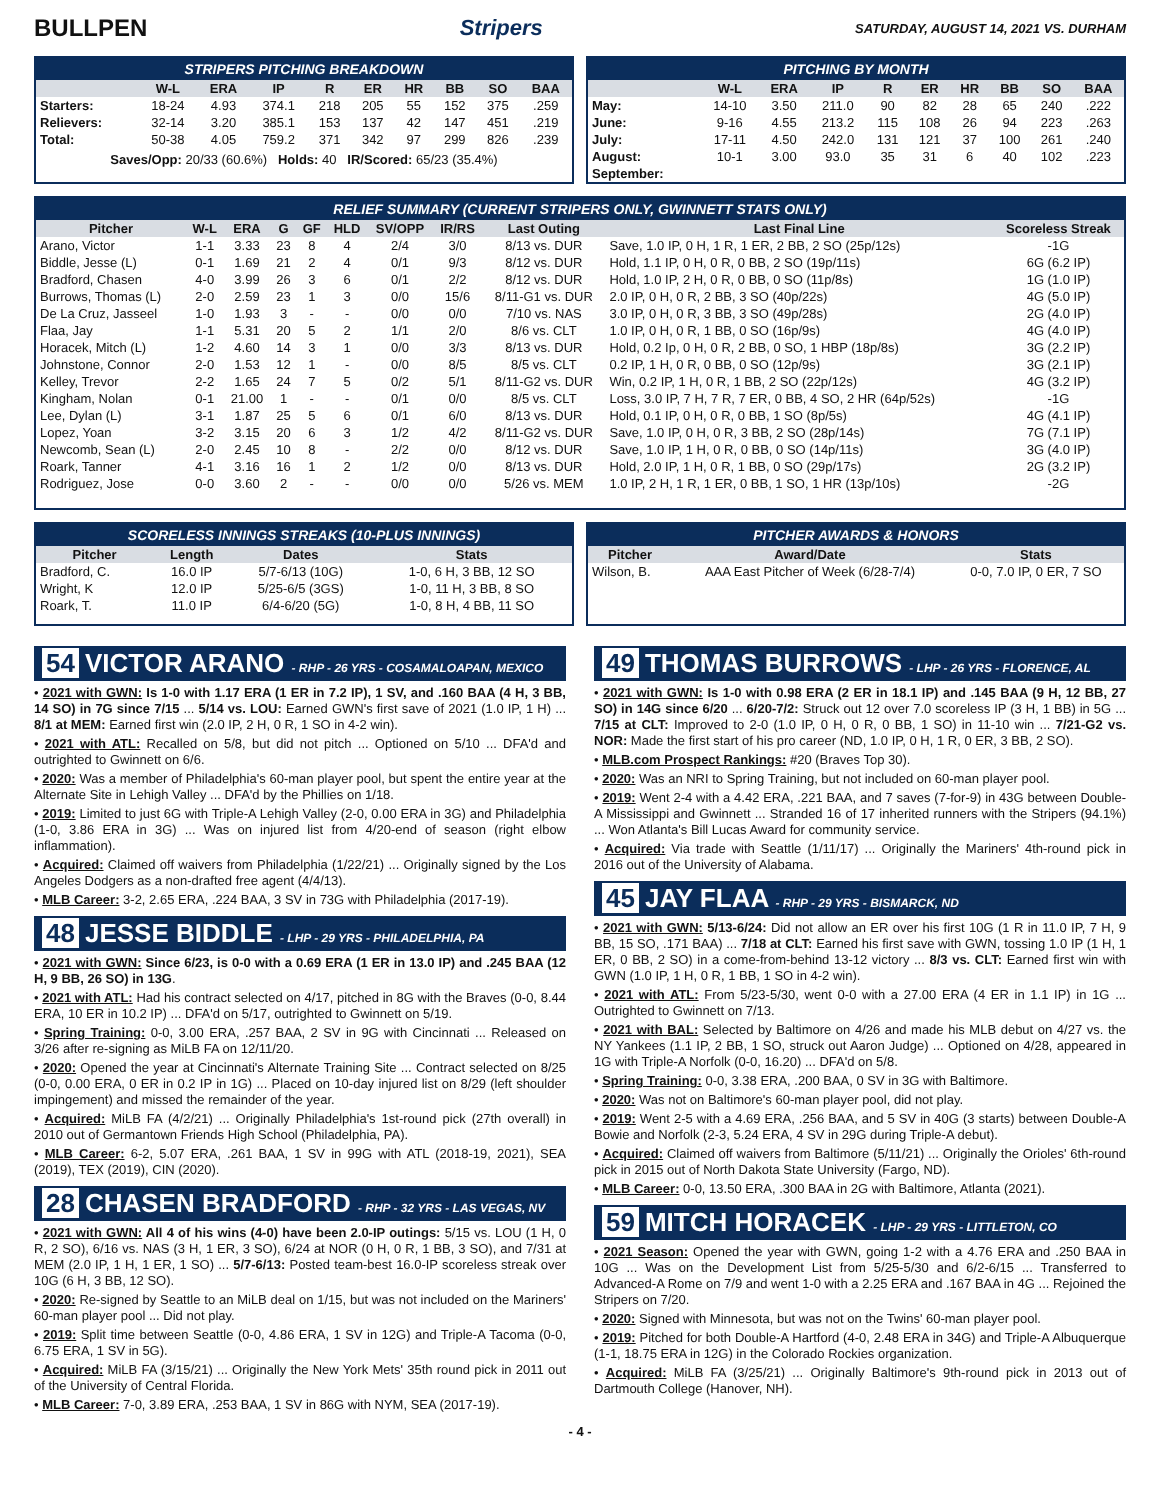BULLPEN Stripers
SATURDAY, AUGUST 14, 2021 VS. DURHAM
STRIPERS PITCHING BREAKDOWN
| | W-L | ERA | IP | R | ER | HR | BB | SO | BAA |
| --- | --- | --- | --- | --- | --- | --- | --- | --- | --- |
| Starters: | 18-24 | 4.93 | 374.1 | 218 | 205 | 55 | 152 | 375 | .259 |
| Relievers: | 32-14 | 3.20 | 385.1 | 153 | 137 | 42 | 147 | 451 | .219 |
| Total: | 50-38 | 4.05 | 759.2 | 371 | 342 | 97 | 299 | 826 | .239 |
Saves/Opp: 20/33 (60.6%) Holds: 40 IR/Scored: 65/23 (35.4%)
PITCHING BY MONTH
| | W-L | ERA | IP | R | ER | HR | BB | SO | BAA |
| --- | --- | --- | --- | --- | --- | --- | --- | --- | --- |
| May: | 14-10 | 3.50 | 211.0 | 90 | 82 | 28 | 65 | 240 | .222 |
| June: | 9-16 | 4.55 | 213.2 | 115 | 108 | 26 | 94 | 223 | .263 |
| July: | 17-11 | 4.50 | 242.0 | 131 | 121 | 37 | 100 | 261 | .240 |
| August: | 10-1 | 3.00 | 93.0 | 35 | 31 | 6 | 40 | 102 | .223 |
| September: | | | | | | | | | |
RELIEF SUMMARY (CURRENT STRIPERS ONLY, GWINNETT STATS ONLY)
| Pitcher | W-L | ERA | G | GF | HLD | SV/OPP | IR/RS | Last Outing | Last Final Line | Scoreless Streak |
| --- | --- | --- | --- | --- | --- | --- | --- | --- | --- | --- |
| Arano, Victor | 1-1 | 3.33 | 23 | 8 | 4 | 2/4 | 3/0 | 8/13 vs. DUR | Save, 1.0 IP, 0 H, 1 R, 1 ER, 2 BB, 2 SO (25p/12s) | -1G |
| Biddle, Jesse (L) | 0-1 | 1.69 | 21 | 2 | 4 | 0/1 | 9/3 | 8/12 vs. DUR | Hold, 1.1 IP, 0 H, 0 R, 0 BB, 2 SO (19p/11s) | 6G (6.2 IP) |
| Bradford, Chasen | 4-0 | 3.99 | 26 | 3 | 6 | 0/1 | 2/2 | 8/12 vs. DUR | Hold, 1.0 IP, 2 H, 0 R, 0 BB, 0 SO (11p/8s) | 1G (1.0 IP) |
| Burrows, Thomas (L) | 2-0 | 2.59 | 23 | 1 | 3 | 0/0 | 15/6 | 8/11-G1 vs. DUR | 2.0 IP, 0 H, 0 R, 2 BB, 3 SO (40p/22s) | 4G (5.0 IP) |
| De La Cruz, Jasseel | 1-0 | 1.93 | 3 | - | - | 0/0 | 0/0 | 7/10 vs. NAS | 3.0 IP, 0 H, 0 R, 3 BB, 3 SO (49p/28s) | 2G (4.0 IP) |
| Flaa, Jay | 1-1 | 5.31 | 20 | 5 | 2 | 1/1 | 2/0 | 8/6 vs. CLT | 1.0 IP, 0 H, 0 R, 1 BB, 0 SO (16p/9s) | 4G (4.0 IP) |
| Horacek, Mitch (L) | 1-2 | 4.60 | 14 | 3 | 1 | 0/0 | 3/3 | 8/13 vs. DUR | Hold, 0.2 Ip, 0 H, 0 R, 2 BB, 0 SO, 1 HBP (18p/8s) | 3G (2.2 IP) |
| Johnstone, Connor | 2-0 | 1.53 | 12 | 1 | - | 0/0 | 8/5 | 8/5 vs. CLT | 0.2 IP, 1 H, 0 R, 0 BB, 0 SO (12p/9s) | 3G (2.1 IP) |
| Kelley, Trevor | 2-2 | 1.65 | 24 | 7 | 5 | 0/2 | 5/1 | 8/11-G2 vs. DUR | Win, 0.2 IP, 1 H, 0 R, 1 BB, 2 SO (22p/12s) | 4G (3.2 IP) |
| Kingham, Nolan | 0-1 | 21.00 | 1 | - | - | 0/1 | 0/0 | 8/5 vs. CLT | Loss, 3.0 IP, 7 H, 7 R, 7 ER, 0 BB, 4 SO, 2 HR (64p/52s) | -1G |
| Lee, Dylan (L) | 3-1 | 1.87 | 25 | 5 | 6 | 0/1 | 6/0 | 8/13 vs. DUR | Hold, 0.1 IP, 0 H, 0 R, 0 BB, 1 SO (8p/5s) | 4G (4.1 IP) |
| Lopez, Yoan | 3-2 | 3.15 | 20 | 6 | 3 | 1/2 | 4/2 | 8/11-G2 vs. DUR | Save, 1.0 IP, 0 H, 0 R, 3 BB, 2 SO (28p/14s) | 7G (7.1 IP) |
| Newcomb, Sean (L) | 2-0 | 2.45 | 10 | 8 | - | 2/2 | 0/0 | 8/12 vs. DUR | Save, 1.0 IP, 1 H, 0 R, 0 BB, 0 SO (14p/11s) | 3G (4.0 IP) |
| Roark, Tanner | 4-1 | 3.16 | 16 | 1 | 2 | 1/2 | 0/0 | 8/13 vs. DUR | Hold, 2.0 IP, 1 H, 0 R, 1 BB, 0 SO (29p/17s) | 2G (3.2 IP) |
| Rodriguez, Jose | 0-0 | 3.60 | 2 | - | - | 0/0 | 0/0 | 5/26 vs. MEM | 1.0 IP, 2 H, 1 R, 1 ER, 0 BB, 1 SO, 1 HR (13p/10s) | -2G |
SCORELESS INNINGS STREAKS (10-PLUS INNINGS)
| Pitcher | Length | Dates | Stats |
| --- | --- | --- | --- |
| Bradford, C. | 16.0 IP | 5/7-6/13 (10G) | 1-0, 6 H, 3 BB, 12 SO |
| Wright, K | 12.0 IP | 5/25-6/5 (3GS) | 1-0, 11 H, 3 BB, 8 SO |
| Roark, T. | 11.0 IP | 6/4-6/20 (5G) | 1-0, 8 H, 4 BB, 11 SO |
PITCHER AWARDS & HONORS
| Pitcher | Award/Date | Stats |
| --- | --- | --- |
| Wilson, B. | AAA East Pitcher of Week (6/28-7/4) | 0-0, 7.0 IP, 0 ER, 7 SO |
54 VICTOR ARANO - RHP - 26 YRS - COSAMALOAPAN, MEXICO
• 2021 with GWN: Is 1-0 with 1.17 ERA (1 ER in 7.2 IP), 1 SV, and .160 BAA (4 H, 3 BB, 14 SO) in 7G since 7/15 ... 5/14 vs. LOU: Earned GWN's first save of 2021 (1.0 IP, 1 H) ... 8/1 at MEM: Earned first win (2.0 IP, 2 H, 0 R, 1 SO in 4-2 win).
• 2021 with ATL: Recalled on 5/8, but did not pitch ... Optioned on 5/10 ... DFA'd and outrighted to Gwinnett on 6/6.
• 2020: Was a member of Philadelphia's 60-man player pool, but spent the entire year at the Alternate Site in Lehigh Valley ... DFA'd by the Phillies on 1/18.
• 2019: Limited to just 6G with Triple-A Lehigh Valley (2-0, 0.00 ERA in 3G) and Philadelphia (1-0, 3.86 ERA in 3G) ... Was on injured list from 4/20-end of season (right elbow inflammation).
• Acquired: Claimed off waivers from Philadelphia (1/22/21) ... Originally signed by the Los Angeles Dodgers as a non-drafted free agent (4/4/13).
• MLB Career: 3-2, 2.65 ERA, .224 BAA, 3 SV in 73G with Philadelphia (2017-19).
48 JESSE BIDDLE - LHP - 29 YRS - PHILADELPHIA, PA
• 2021 with GWN: Since 6/23, is 0-0 with a 0.69 ERA (1 ER in 13.0 IP) and .245 BAA (12 H, 9 BB, 26 SO) in 13G.
• 2021 with ATL: Had his contract selected on 4/17, pitched in 8G with the Braves (0-0, 8.44 ERA, 10 ER in 10.2 IP) ... DFA'd on 5/17, outrighted to Gwinnett on 5/19.
• Spring Training: 0-0, 3.00 ERA, .257 BAA, 2 SV in 9G with Cincinnati ... Released on 3/26 after re-signing as MiLB FA on 12/11/20.
• 2020: Opened the year at Cincinnati's Alternate Training Site ... Contract selected on 8/25 (0-0, 0.00 ERA, 0 ER in 0.2 IP in 1G) ... Placed on 10-day injured list on 8/29 (left shoulder impingement) and missed the remainder of the year.
• Acquired: MiLB FA (4/2/21) ... Originally Philadelphia's 1st-round pick (27th overall) in 2010 out of Germantown Friends High School (Philadelphia, PA).
• MLB Career: 6-2, 5.07 ERA, .261 BAA, 1 SV in 99G with ATL (2018-19, 2021), SEA (2019), TEX (2019), CIN (2020).
28 CHASEN BRADFORD - RHP - 32 YRS - LAS VEGAS, NV
• 2021 with GWN: All 4 of his wins (4-0) have been 2.0-IP outings: 5/15 vs. LOU (1 H, 0 R, 2 SO), 6/16 vs. NAS (3 H, 1 ER, 3 SO), 6/24 at NOR (0 H, 0 R, 1 BB, 3 SO), and 7/31 at MEM (2.0 IP, 1 H, 1 ER, 1 SO) ... 5/7-6/13: Posted team-best 16.0-IP scoreless streak over 10G (6 H, 3 BB, 12 SO).
• 2020: Re-signed by Seattle to an MiLB deal on 1/15, but was not included on the Mariners' 60-man player pool ... Did not play.
• 2019: Split time between Seattle (0-0, 4.86 ERA, 1 SV in 12G) and Triple-A Tacoma (0-0, 6.75 ERA, 1 SV in 5G).
• Acquired: MiLB FA (3/15/21) ... Originally the New York Mets' 35th round pick in 2011 out of the University of Central Florida.
• MLB Career: 7-0, 3.89 ERA, .253 BAA, 1 SV in 86G with NYM, SEA (2017-19).
49 THOMAS BURROWS - LHP - 26 YRS - FLORENCE, AL
• 2021 with GWN: Is 1-0 with 0.98 ERA (2 ER in 18.1 IP) and .145 BAA (9 H, 12 BB, 27 SO) in 14G since 6/20 ... 6/20-7/2: Struck out 12 over 7.0 scoreless IP (3 H, 1 BB) in 5G ... 7/15 at CLT: Improved to 2-0 (1.0 IP, 0 H, 0 R, 0 BB, 1 SO) in 11-10 win ... 7/21-G2 vs. NOR: Made the first start of his pro career (ND, 1.0 IP, 0 H, 1 R, 0 ER, 3 BB, 2 SO).
• MLB.com Prospect Rankings: #20 (Braves Top 30).
• 2020: Was an NRI to Spring Training, but not included on 60-man player pool.
• 2019: Went 2-4 with a 4.42 ERA, .221 BAA, and 7 saves (7-for-9) in 43G between Double-A Mississippi and Gwinnett ... Stranded 16 of 17 inherited runners with the Stripers (94.1%) ... Won Atlanta's Bill Lucas Award for community service.
• Acquired: Via trade with Seattle (1/11/17) ... Originally the Mariners' 4th-round pick in 2016 out of the University of Alabama.
45 JAY FLAA - RHP - 29 YRS - BISMARCK, ND
• 2021 with GWN: 5/13-6/24: Did not allow an ER over his first 10G (1 R in 11.0 IP, 7 H, 9 BB, 15 SO, .171 BAA) ... 7/18 at CLT: Earned his first save with GWN, tossing 1.0 IP (1 H, 1 ER, 0 BB, 2 SO) in a come-from-behind 13-12 victory ... 8/3 vs. CLT: Earned first win with GWN (1.0 IP, 1 H, 0 R, 1 BB, 1 SO in 4-2 win).
• 2021 with ATL: From 5/23-5/30, went 0-0 with a 27.00 ERA (4 ER in 1.1 IP) in 1G ... Outrighted to Gwinnett on 7/13.
• 2021 with BAL: Selected by Baltimore on 4/26 and made his MLB debut on 4/27 vs. the NY Yankees (1.1 IP, 2 BB, 1 SO, struck out Aaron Judge) ... Optioned on 4/28, appeared in 1G with Triple-A Norfolk (0-0, 16.20) ... DFA'd on 5/8.
• Spring Training: 0-0, 3.38 ERA, .200 BAA, 0 SV in 3G with Baltimore.
• 2020: Was not on Baltimore's 60-man player pool, did not play.
• 2019: Went 2-5 with a 4.69 ERA, .256 BAA, and 5 SV in 40G (3 starts) between Double-A Bowie and Norfolk (2-3, 5.24 ERA, 4 SV in 29G during Triple-A debut).
• Acquired: Claimed off waivers from Baltimore (5/11/21) ... Originally the Orioles' 6th-round pick in 2015 out of North Dakota State University (Fargo, ND).
• MLB Career: 0-0, 13.50 ERA, .300 BAA in 2G with Baltimore, Atlanta (2021).
59 MITCH HORACEK - LHP - 29 YRS - LITTLETON, CO
• 2021 Season: Opened the year with GWN, going 1-2 with a 4.76 ERA and .250 BAA in 10G ... Was on the Development List from 5/25-5/30 and 6/2-6/15 ... Transferred to Advanced-A Rome on 7/9 and went 1-0 with a 2.25 ERA and .167 BAA in 4G ... Rejoined the Stripers on 7/20.
• 2020: Signed with Minnesota, but was not on the Twins' 60-man player pool.
• 2019: Pitched for both Double-A Hartford (4-0, 2.48 ERA in 34G) and Triple-A Albuquerque (1-1, 18.75 ERA in 12G) in the Colorado Rockies organization.
• Acquired: MiLB FA (3/25/21) ... Originally Baltimore's 9th-round pick in 2013 out of Dartmouth College (Hanover, NH).
- 4 -